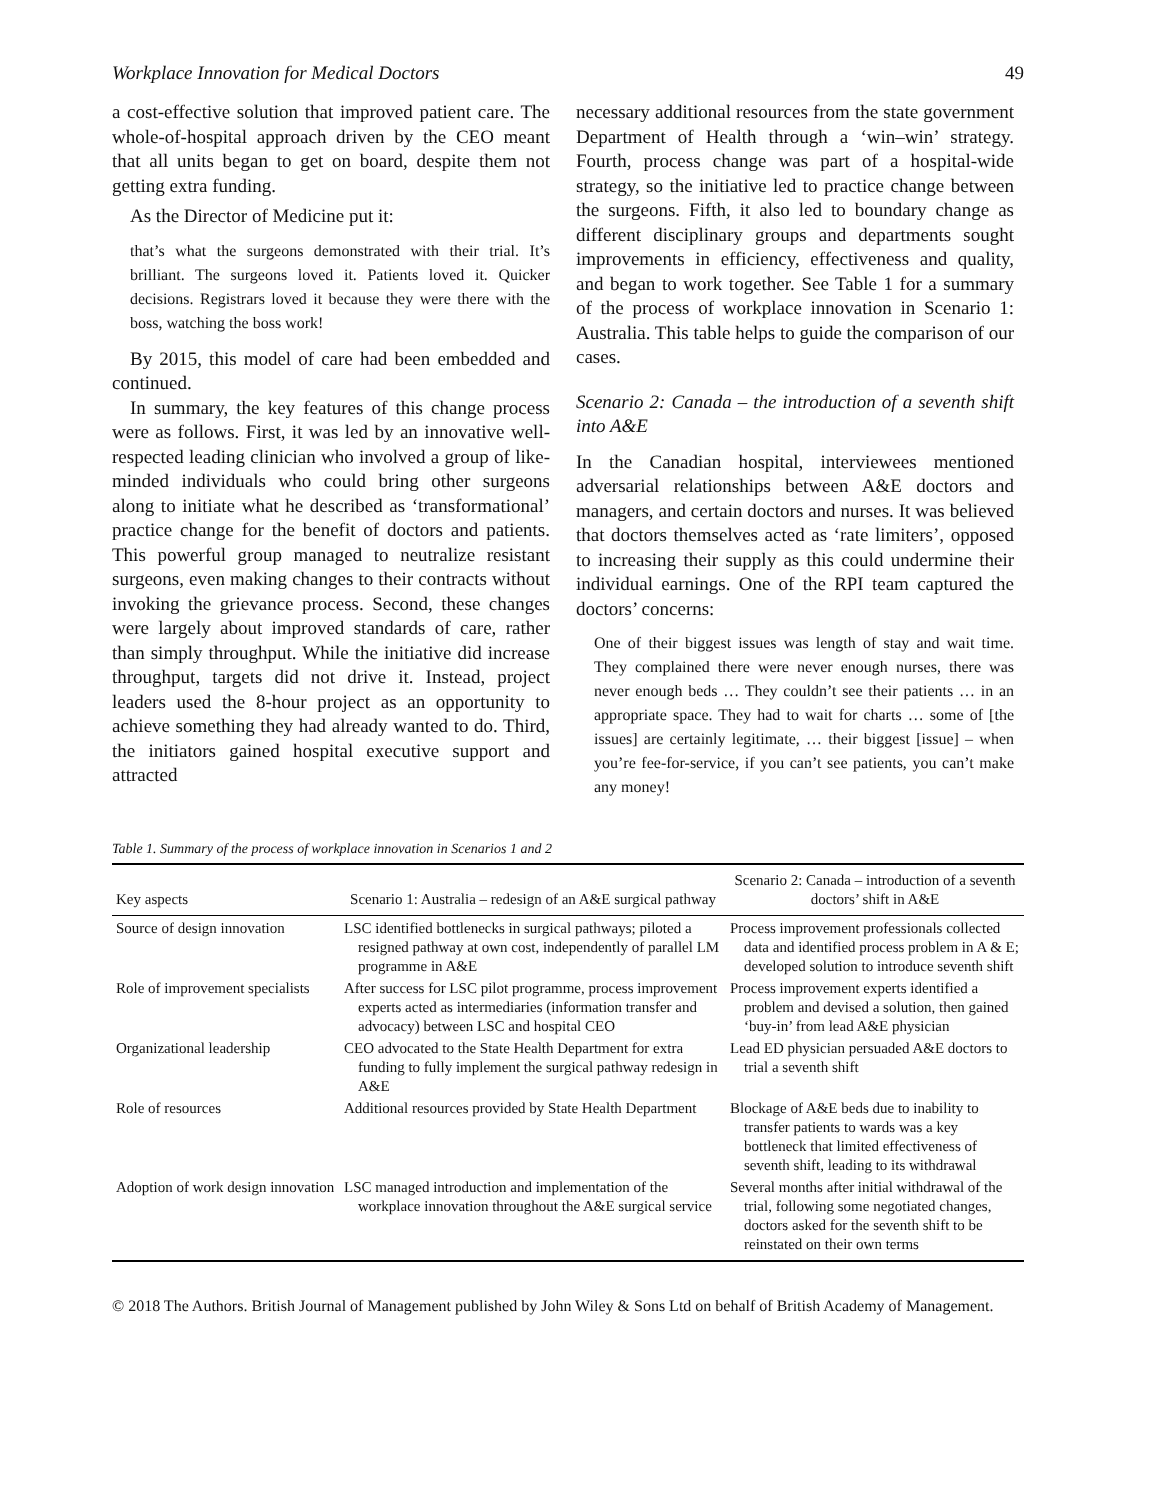Workplace Innovation for Medical Doctors 49
a cost-effective solution that improved patient care. The whole-of-hospital approach driven by the CEO meant that all units began to get on board, despite them not getting extra funding.
As the Director of Medicine put it:
that’s what the surgeons demonstrated with their trial. It’s brilliant. The surgeons loved it. Patients loved it. Quicker decisions. Registrars loved it because they were there with the boss, watching the boss work!
By 2015, this model of care had been embedded and continued.
In summary, the key features of this change process were as follows. First, it was led by an innovative well-respected leading clinician who involved a group of like-minded individuals who could bring other surgeons along to initiate what he described as ‘transformational’ practice change for the benefit of doctors and patients. This powerful group managed to neutralize resistant surgeons, even making changes to their contracts without invoking the grievance process. Second, these changes were largely about improved standards of care, rather than simply throughput. While the initiative did increase throughput, targets did not drive it. Instead, project leaders used the 8-hour project as an opportunity to achieve something they had already wanted to do. Third, the initiators gained hospital executive support and attracted
necessary additional resources from the state government Department of Health through a ‘win–win’ strategy. Fourth, process change was part of a hospital-wide strategy, so the initiative led to practice change between the surgeons. Fifth, it also led to boundary change as different disciplinary groups and departments sought improvements in efficiency, effectiveness and quality, and began to work together. See Table 1 for a summary of the process of workplace innovation in Scenario 1: Australia. This table helps to guide the comparison of our cases.
Scenario 2: Canada – the introduction of a seventh shift into A&E
In the Canadian hospital, interviewees mentioned adversarial relationships between A&E doctors and managers, and certain doctors and nurses. It was believed that doctors themselves acted as ‘rate limiters’, opposed to increasing their supply as this could undermine their individual earnings. One of the RPI team captured the doctors’ concerns:
One of their biggest issues was length of stay and wait time. They complained there were never enough nurses, there was never enough beds … They couldn’t see their patients … in an appropriate space. They had to wait for charts … some of [the issues] are certainly legitimate, … their biggest [issue] – when you’re fee-for-service, if you can’t see patients, you can’t make any money!
Table 1. Summary of the process of workplace innovation in Scenarios 1 and 2
| Key aspects | Scenario 1: Australia – redesign of an A&E surgical pathway | Scenario 2: Canada – introduction of a seventh doctors’ shift in A&E |
| --- | --- | --- |
| Source of design innovation | LSC identified bottlenecks in surgical pathways; piloted a resigned pathway at own cost, independently of parallel LM programme in A&E | Process improvement professionals collected data and identified process problem in A & E; developed solution to introduce seventh shift |
| Role of improvement specialists | After success for LSC pilot programme, process improvement experts acted as intermediaries (information transfer and advocacy) between LSC and hospital CEO | Process improvement experts identified a problem and devised a solution, then gained ‘buy-in’ from lead A&E physician |
| Organizational leadership | CEO advocated to the State Health Department for extra funding to fully implement the surgical pathway redesign in A&E | Lead ED physician persuaded A&E doctors to trial a seventh shift |
| Role of resources | Additional resources provided by State Health Department | Blockage of A&E beds due to inability to transfer patients to wards was a key bottleneck that limited effectiveness of seventh shift, leading to its withdrawal |
| Adoption of work design innovation | LSC managed introduction and implementation of the workplace innovation throughout the A&E surgical service | Several months after initial withdrawal of the trial, following some negotiated changes, doctors asked for the seventh shift to be reinstated on their own terms |
© 2018 The Authors. British Journal of Management published by John Wiley & Sons Ltd on behalf of British Academy of Management.